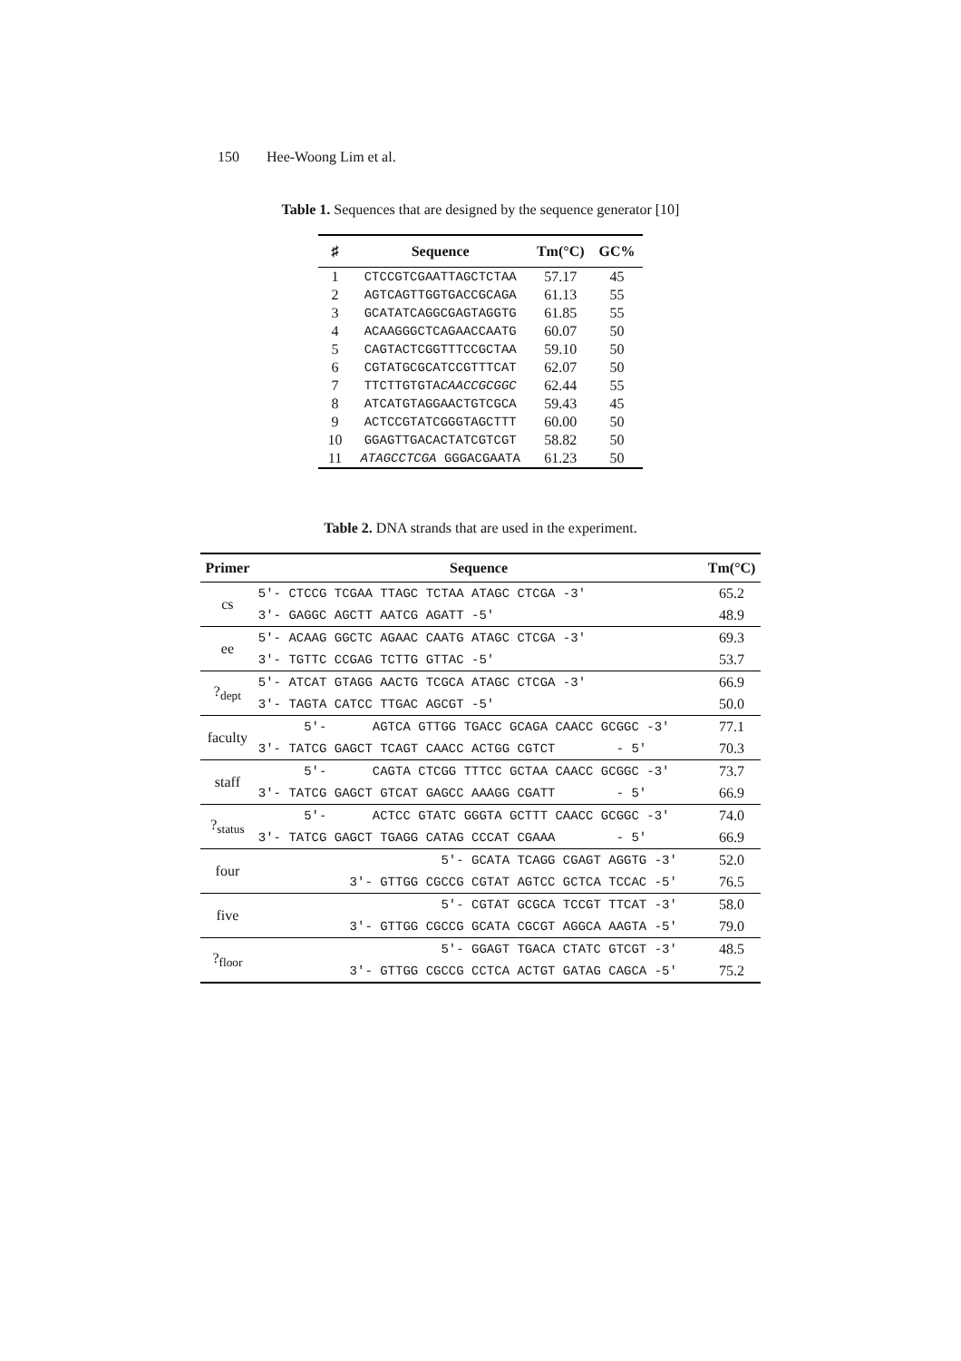150 Hee-Woong Lim et al.
Table 1. Sequences that are designed by the sequence generator [10]
| ♯ | Sequence | Tm(°C) | GC% |
| --- | --- | --- | --- |
| 1 | CTCCGTCGAATTAGCTCTAA | 57.17 | 45 |
| 2 | AGTCAGTTGGTGACCGCAGA | 61.13 | 55 |
| 3 | GCATATCAGGCGAGTAGGTG | 61.85 | 55 |
| 4 | ACAAGGGCTCAGAACCAATG | 60.07 | 50 |
| 5 | CAGTACTCGGTTTCCGCTAA | 59.10 | 50 |
| 6 | CGTATGCGCATCCGTTTCAT | 62.07 | 50 |
| 7 | TTCTTGTGTA CAACCGCGGC | 62.44 | 55 |
| 8 | ATCATGTAGGAACTGTCGCA | 59.43 | 45 |
| 9 | ACTCCGTATCGGGTAGCTTT | 60.00 | 50 |
| 10 | GGAGTTGACACTATCGTCGT | 58.82 | 50 |
| 11 | ATAGCCTCGA GGGACGAATA | 61.23 | 50 |
Table 2. DNA strands that are used in the experiment.
| Primer | Sequence | Tm(°C) |
| --- | --- | --- |
| cs | 5'- CTCCG TCGAA TTAGC TCTAA ATAGC CTCGA -3' | 65.2 |
| | 3'- GAGGC AGCTT AATCG AGATT -5' | 48.9 |
| ee | 5'- ACAAG GGCTC AGAAC CAATG ATAGC CTCGA -3' | 69.3 |
| | 3'- TGTTC CCGAG TCTTG GTTAC -5' | 53.7 |
| ?<sub>dept</sub> | 5'- ATCAT GTAGG AACTG TCGCA ATAGC CTCGA -3' | 66.9 |
| | 3'- TAGTA CATCC TTGAC AGCGT -5' | 50.0 |
| faculty | 5'- AGTCA GTTGG TGACC GCAGA CAACC GCGGC -3' | 77.1 |
| | 3'- TATCG GAGCT TCAGT CAACC ACTGG CGTCT - 5' | 70.3 |
| staff | 5'- CAGTA CTCGG TTTCC GCTAA CAACC GCGGC -3' | 73.7 |
| | 3'- TATCG GAGCT GTCAT GAGCC AAAGG CGATT - 5' | 66.9 |
| ?<sub>status</sub> | 5'- ACTCC GTATC GGGTA GCTTT CAACC GCGGC -3' | 74.0 |
| | 3'- TATCG GAGCT TGAGG CATAG CCCAT CGAAA - 5' | 66.9 |
| four | 5'- GCATA TCAGG CGAGT AGGTG -3' | 52.0 |
| | 3'- GTTGG CGCCG CGTAT AGTCC GCTCA TCCAC -5' | 76.5 |
| five | 5'- CGTAT GCGCA TCCGT TTCAT -3' | 58.0 |
| | 3'- GTTGG CGCCG GCATA CGCGT AGGCA AAGTA -5' | 79.0 |
| ?<sub>floor</sub> | 5'- GGAGT TGACA CTATC GTCGT -3' | 48.5 |
| | 3'- GTTGG CGCCG CCTCA ACTGT GATAG CAGCA -5' | 75.2 |